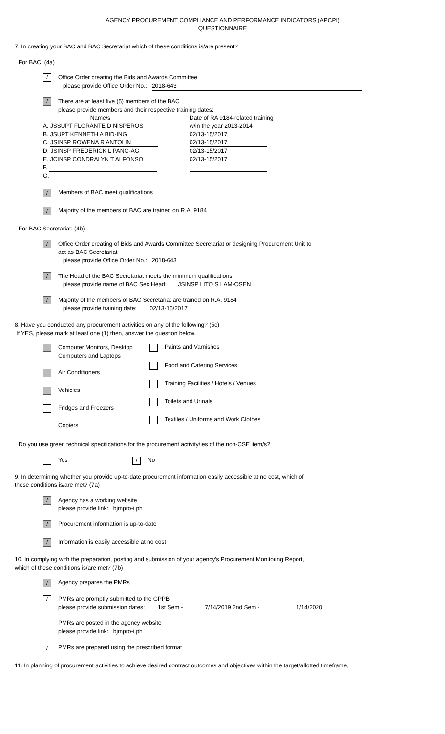AGENCY PROCUREMENT COMPLIANCE AND PERFORMANCE INDICATORS (APCPI)
QUESTIONNAIRE
7. In creating your BAC and BAC Secretariat which of these conditions is/are present?
For BAC: (4a)
/
Office Order creating the Bids and Awards Committee
please provide Office Order No.: 2018-643
/
There are at least five (5) members of the BAC
please provide members and their respective training dates:
Name/s
A. JSSUPT FLORANTE D NISPEROS
B. JSUPT KENNETH A BID-ING
C. JSINSP ROWENA R ANTOLIN
D. JSINSP FREDERICK L PANG-AG
E. JCINSP CONDRALYN T ALFONSO
F.
G.
Date of RA 9184-related training
w/in the year 2013-2014
02/13-15/2017
02/13-15/2017
02/13-15/2017
02/13-15/2017
/
Members of BAC meet qualifications
/
Majority of the members of BAC are trained on R.A. 9184
For BAC Secretariat: (4b)
/
Office Order creating of Bids and Awards Committee Secretariat or designing Procurement Unit to
act as BAC Secretariat
please provide Office Order No.: 2018-643
/
The Head of the BAC Secretariat meets the minimum qualifications
please provide name of BAC Sec Head: JSINSP LITO S LAM-OSEN
/
Majority of the members of BAC Secretariat are trained on R.A. 9184
please provide training date: 02/13-15/2017
8. Have you conducted any procurement activities on any of the following? (5c)
If YES, please mark at least one (1) then, answer the question below.
Computer Monitors, Desktop
Computers and Laptops
Air Conditioners
Vehicles
Fridges and Freezers
Copiers
Paints and Varnishes
Food and Catering Services
Training Facilities / Hotels / Venues
Toilets and Urinals
Textiles / Uniforms and Work Clothes
Do you use green technical specifications for the procurement activity/ies of the non-CSE item/s?
Yes
/
No
9. In determining whether you provide up-to-date procurement information easily accessible at no cost, which of
these conditions is/are met? (7a)
/
Agency has a working website
please provide link: bjmpro-i.ph
/
Procurement information is up-to-date
/
Information is easily accessible at no cost
10. In complying with the preparation, posting and submission of your agency's Procurement Monitoring Report,
which of these conditions is/are met? (7b)
/
Agency prepares the PMRs
/
PMRs are promptly submitted to the GPPB
please provide submission dates: 1st Sem - 7/14/2019 2nd Sem - 1/14/2020
PMRs are posted in the agency website
please provide link: bjmpro-i.ph
/
PMRs are prepared using the prescribed format
11. In planning of procurement activities to achieve desired contract outcomes and objectives within the target/allotted timeframe,